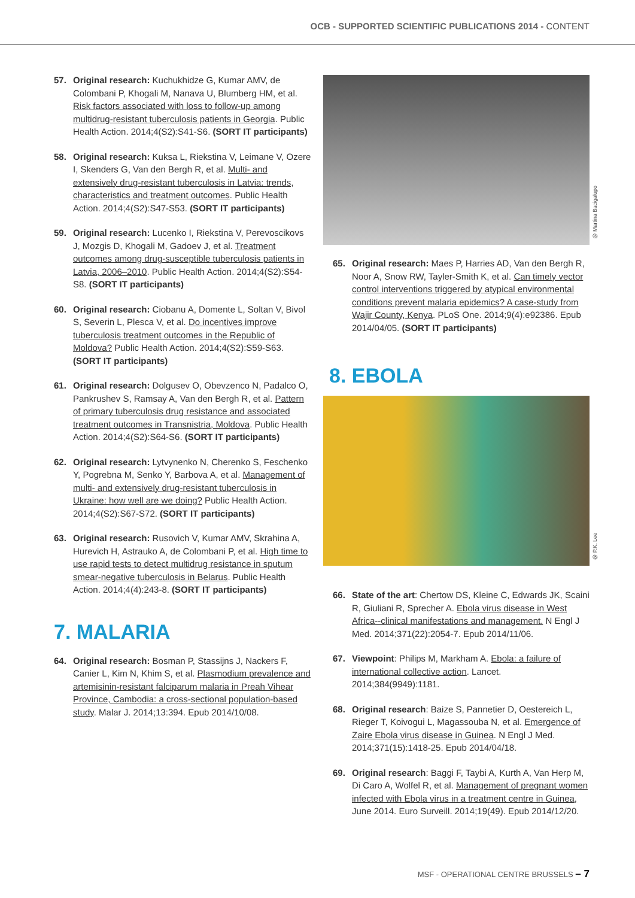OCB - SUPPORTED SCIENTIFIC PUBLICATIONS 2014 - CONTENT
57. Original research: Kuchukhidze G, Kumar AMV, de Colombani P, Khogali M, Nanava U, Blumberg HM, et al. Risk factors associated with loss to follow-up among multidrug-resistant tuberculosis patients in Georgia. Public Health Action. 2014;4(S2):S41-S6. (SORT IT participants)
58. Original research: Kuksa L, Riekstina V, Leimane V, Ozere I, Skenders G, Van den Bergh R, et al. Multi- and extensively drug-resistant tuberculosis in Latvia: trends, characteristics and treatment outcomes. Public Health Action. 2014;4(S2):S47-S53. (SORT IT participants)
59. Original research: Lucenko I, Riekstina V, Perevoscikovs J, Mozgis D, Khogali M, Gadoev J, et al. Treatment outcomes among drug-susceptible tuberculosis patients in Latvia, 2006–2010. Public Health Action. 2014;4(S2):S54-S8. (SORT IT participants)
60. Original research: Ciobanu A, Domente L, Soltan V, Bivol S, Severin L, Plesca V, et al. Do incentives improve tuberculosis treatment outcomes in the Republic of Moldova? Public Health Action. 2014;4(S2):S59-S63. (SORT IT participants)
61. Original research: Dolgusev O, Obevzenco N, Padalco O, Pankrushev S, Ramsay A, Van den Bergh R, et al. Pattern of primary tuberculosis drug resistance and associated treatment outcomes in Transnistria, Moldova. Public Health Action. 2014;4(S2):S64-S6. (SORT IT participants)
62. Original research: Lytvynenko N, Cherenko S, Feschenko Y, Pogrebna M, Senko Y, Barbova A, et al. Management of multi- and extensively drug-resistant tuberculosis in Ukraine: how well are we doing? Public Health Action. 2014;4(S2):S67-S72. (SORT IT participants)
63. Original research: Rusovich V, Kumar AMV, Skrahina A, Hurevich H, Astrauko A, de Colombani P, et al. High time to use rapid tests to detect multidrug resistance in sputum smear-negative tuberculosis in Belarus. Public Health Action. 2014;4(4):243-8. (SORT IT participants)
7. MALARIA
64. Original research: Bosman P, Stassijns J, Nackers F, Canier L, Kim N, Khim S, et al. Plasmodium prevalence and artemisinin-resistant falciparum malaria in Preah Vihear Province, Cambodia: a cross-sectional population-based study. Malar J. 2014;13:394. Epub 2014/10/08.
@ Martina Bacigalupo
65. Original research: Maes P, Harries AD, Van den Bergh R, Noor A, Snow RW, Tayler-Smith K, et al. Can timely vector control interventions triggered by atypical environmental conditions prevent malaria epidemics? A case-study from Wajir County, Kenya. PLoS One. 2014;9(4):e92386. Epub 2014/04/05. (SORT IT participants)
8. EBOLA
@ P.K. Lee
66. State of the art: Chertow DS, Kleine C, Edwards JK, Scaini R, Giuliani R, Sprecher A. Ebola virus disease in West Africa--clinical manifestations and management. N Engl J Med. 2014;371(22):2054-7. Epub 2014/11/06.
67. Viewpoint: Philips M, Markham A. Ebola: a failure of international collective action. Lancet. 2014;384(9949):1181.
68. Original research: Baize S, Pannetier D, Oestereich L, Rieger T, Koivogui L, Magassouba N, et al. Emergence of Zaire Ebola virus disease in Guinea. N Engl J Med. 2014;371(15):1418-25. Epub 2014/04/18.
69. Original research: Baggi F, Taybi A, Kurth A, Van Herp M, Di Caro A, Wolfel R, et al. Management of pregnant women infected with Ebola virus in a treatment centre in Guinea, June 2014. Euro Surveill. 2014;19(49). Epub 2014/12/20.
MSF - OPERATIONAL CENTRE BRUSSELS – 7